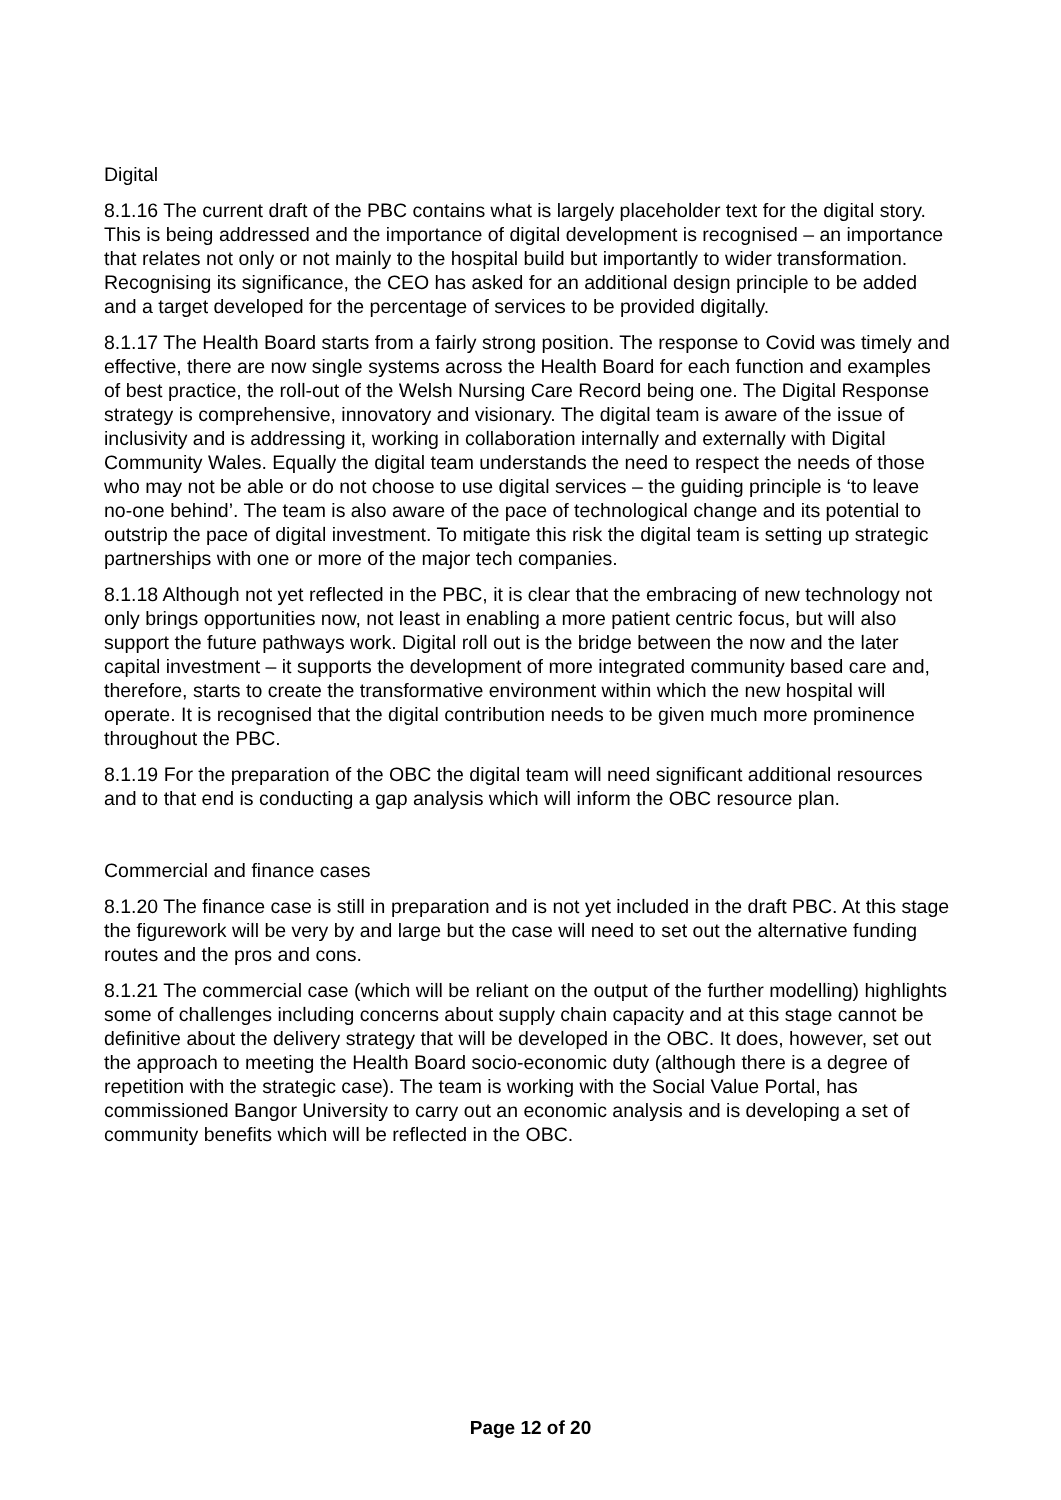Digital
8.1.16 The current draft of the PBC contains what is largely placeholder text for the digital story. This is being addressed and the importance of digital development is recognised – an importance that relates not only or not mainly to the hospital build but importantly to wider transformation. Recognising its significance, the CEO has asked for an additional design principle to be added and a target developed for the percentage of services to be provided digitally.
8.1.17 The Health Board starts from a fairly strong position. The response to Covid was timely and effective, there are now single systems across the Health Board for each function and examples of best practice, the roll-out of the Welsh Nursing Care Record being one. The Digital Response strategy is comprehensive, innovatory and visionary. The digital team is aware of the issue of inclusivity and is addressing it, working in collaboration internally and externally with Digital Community Wales. Equally the digital team understands the need to respect the needs of those who may not be able or do not choose to use digital services – the guiding principle is ‘to leave no-one behind’. The team is also aware of the pace of technological change and its potential to outstrip the pace of digital investment. To mitigate this risk the digital team is setting up strategic partnerships with one or more of the major tech companies.
8.1.18 Although not yet reflected in the PBC, it is clear that the embracing of new technology not only brings opportunities now, not least in enabling a more patient centric focus, but will also support the future pathways work. Digital roll out is the bridge between the now and the later capital investment – it supports the development of more integrated community based care and, therefore, starts to create the transformative environment within which the new hospital will operate. It is recognised that the digital contribution needs to be given much more prominence throughout the PBC.
8.1.19 For the preparation of the OBC the digital team will need significant additional resources and to that end is conducting a gap analysis which will inform the OBC resource plan.
Commercial and finance cases
8.1.20 The finance case is still in preparation and is not yet included in the draft PBC. At this stage the figurework will be very by and large but the case will need to set out the alternative funding routes and the pros and cons.
8.1.21 The commercial case (which will be reliant on the output of the further modelling) highlights some of challenges including concerns about supply chain capacity and at this stage cannot be definitive about the delivery strategy that will be developed in the OBC. It does, however, set out the approach to meeting the Health Board socio-economic duty (although there is a degree of repetition with the strategic case). The team is working with the Social Value Portal, has commissioned Bangor University to carry out an economic analysis and is developing a set of community benefits which will be reflected in the OBC.
Page 12 of 20